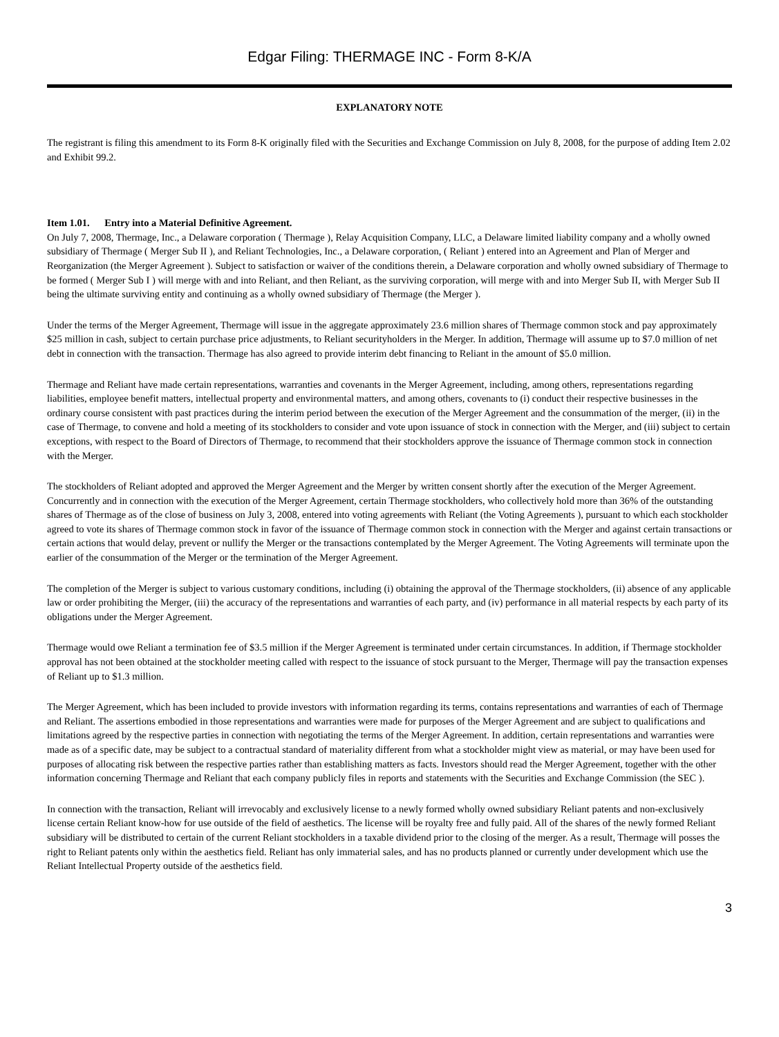Edgar Filing: THERMAGE INC - Form 8-K/A
EXPLANATORY NOTE
The registrant is filing this amendment to its Form 8-K originally filed with the Securities and Exchange Commission on July 8, 2008, for the purpose of adding Item 2.02 and Exhibit 99.2.
Item 1.01. Entry into a Material Definitive Agreement.
On July 7, 2008, Thermage, Inc., a Delaware corporation ( Thermage ), Relay Acquisition Company, LLC, a Delaware limited liability company and a wholly owned subsidiary of Thermage ( Merger Sub II ), and Reliant Technologies, Inc., a Delaware corporation, ( Reliant ) entered into an Agreement and Plan of Merger and Reorganization (the Merger Agreement ). Subject to satisfaction or waiver of the conditions therein, a Delaware corporation and wholly owned subsidiary of Thermage to be formed ( Merger Sub I ) will merge with and into Reliant, and then Reliant, as the surviving corporation, will merge with and into Merger Sub II, with Merger Sub II being the ultimate surviving entity and continuing as a wholly owned subsidiary of Thermage (the Merger ).
Under the terms of the Merger Agreement, Thermage will issue in the aggregate approximately 23.6 million shares of Thermage common stock and pay approximately $25 million in cash, subject to certain purchase price adjustments, to Reliant securityholders in the Merger. In addition, Thermage will assume up to $7.0 million of net debt in connection with the transaction. Thermage has also agreed to provide interim debt financing to Reliant in the amount of $5.0 million.
Thermage and Reliant have made certain representations, warranties and covenants in the Merger Agreement, including, among others, representations regarding liabilities, employee benefit matters, intellectual property and environmental matters, and among others, covenants to (i) conduct their respective businesses in the ordinary course consistent with past practices during the interim period between the execution of the Merger Agreement and the consummation of the merger, (ii) in the case of Thermage, to convene and hold a meeting of its stockholders to consider and vote upon issuance of stock in connection with the Merger, and (iii) subject to certain exceptions, with respect to the Board of Directors of Thermage, to recommend that their stockholders approve the issuance of Thermage common stock in connection with the Merger.
The stockholders of Reliant adopted and approved the Merger Agreement and the Merger by written consent shortly after the execution of the Merger Agreement. Concurrently and in connection with the execution of the Merger Agreement, certain Thermage stockholders, who collectively hold more than 36% of the outstanding shares of Thermage as of the close of business on July 3, 2008, entered into voting agreements with Reliant (the Voting Agreements ), pursuant to which each stockholder agreed to vote its shares of Thermage common stock in favor of the issuance of Thermage common stock in connection with the Merger and against certain transactions or certain actions that would delay, prevent or nullify the Merger or the transactions contemplated by the Merger Agreement. The Voting Agreements will terminate upon the earlier of the consummation of the Merger or the termination of the Merger Agreement.
The completion of the Merger is subject to various customary conditions, including (i) obtaining the approval of the Thermage stockholders, (ii) absence of any applicable law or order prohibiting the Merger, (iii) the accuracy of the representations and warranties of each party, and (iv) performance in all material respects by each party of its obligations under the Merger Agreement.
Thermage would owe Reliant a termination fee of $3.5 million if the Merger Agreement is terminated under certain circumstances. In addition, if Thermage stockholder approval has not been obtained at the stockholder meeting called with respect to the issuance of stock pursuant to the Merger, Thermage will pay the transaction expenses of Reliant up to $1.3 million.
The Merger Agreement, which has been included to provide investors with information regarding its terms, contains representations and warranties of each of Thermage and Reliant. The assertions embodied in those representations and warranties were made for purposes of the Merger Agreement and are subject to qualifications and limitations agreed by the respective parties in connection with negotiating the terms of the Merger Agreement. In addition, certain representations and warranties were made as of a specific date, may be subject to a contractual standard of materiality different from what a stockholder might view as material, or may have been used for purposes of allocating risk between the respective parties rather than establishing matters as facts. Investors should read the Merger Agreement, together with the other information concerning Thermage and Reliant that each company publicly files in reports and statements with the Securities and Exchange Commission (the SEC ).
In connection with the transaction, Reliant will irrevocably and exclusively license to a newly formed wholly owned subsidiary Reliant patents and non-exclusively license certain Reliant know-how for use outside of the field of aesthetics. The license will be royalty free and fully paid. All of the shares of the newly formed Reliant subsidiary will be distributed to certain of the current Reliant stockholders in a taxable dividend prior to the closing of the merger. As a result, Thermage will posses the right to Reliant patents only within the aesthetics field. Reliant has only immaterial sales, and has no products planned or currently under development which use the Reliant Intellectual Property outside of the aesthetics field.
3